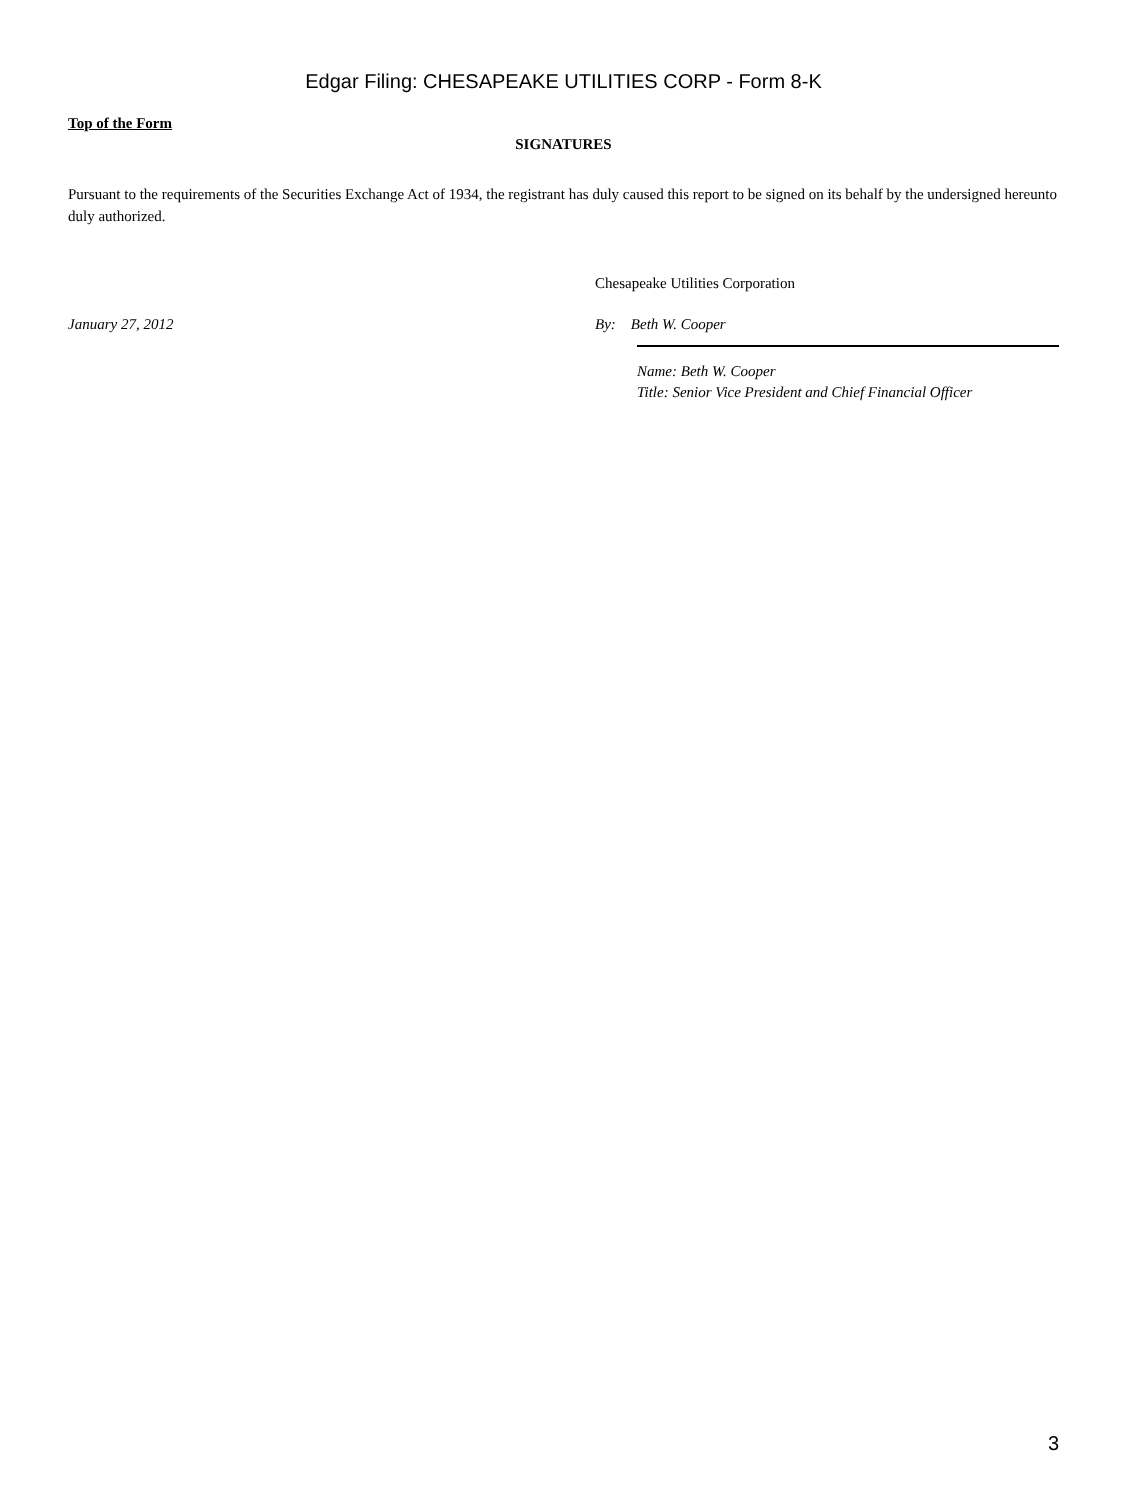Edgar Filing: CHESAPEAKE UTILITIES CORP - Form 8-K
Top of the Form
SIGNATURES
Pursuant to the requirements of the Securities Exchange Act of 1934, the registrant has duly caused this report to be signed on its behalf by the undersigned hereunto duly authorized.
Chesapeake Utilities Corporation
January 27, 2012 By: Beth W. Cooper
Name: Beth W. Cooper
Title: Senior Vice President and Chief Financial Officer
3